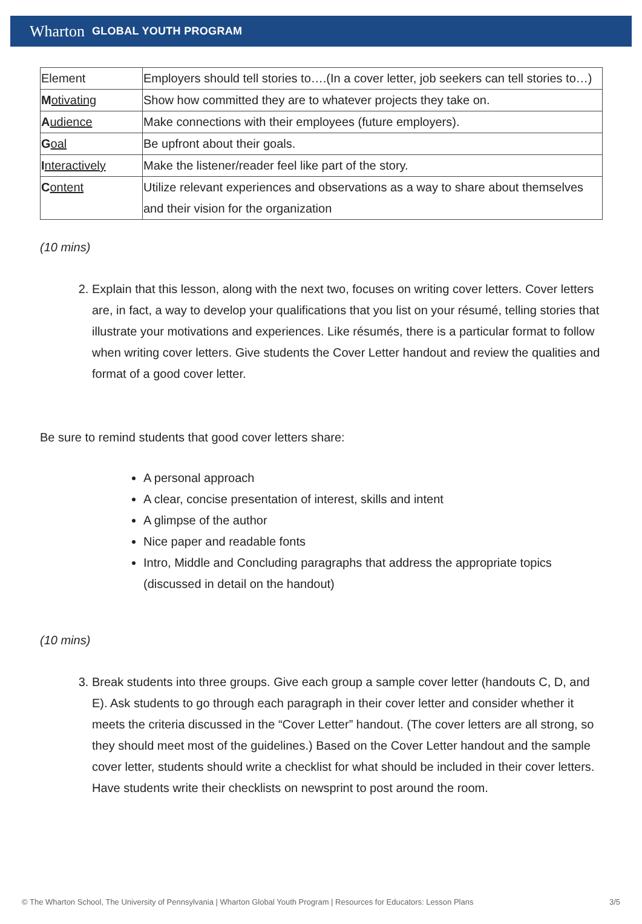Wharton GLOBAL YOUTH PROGRAM
| Element | Employers should tell stories to….(In a cover letter, job seekers can tell stories to…) |
| M otivating | Show how committed they are to whatever projects they take on. |
| A udience | Make connections with their employees (future employers). |
| G oal | Be upfront about their goals. |
| I nteractively | Make the listener/reader feel like part of the story. |
| C ontent | Utilize relevant experiences and observations as a way to share about themselves and their vision for the organization |
(10 mins)
2. Explain that this lesson, along with the next two, focuses on writing cover letters. Cover letters are, in fact, a way to develop your qualifications that you list on your résumé, telling stories that illustrate your motivations and experiences. Like résumés, there is a particular format to follow when writing cover letters. Give students the Cover Letter handout and review the qualities and format of a good cover letter.
Be sure to remind students that good cover letters share:
A personal approach
A clear, concise presentation of interest, skills and intent
A glimpse of the author
Nice paper and readable fonts
Intro, Middle and Concluding paragraphs that address the appropriate topics (discussed in detail on the handout)
(10 mins)
3. Break students into three groups. Give each group a sample cover letter (handouts C, D, and E). Ask students to go through each paragraph in their cover letter and consider whether it meets the criteria discussed in the “Cover Letter” handout. (The cover letters are all strong, so they should meet most of the guidelines.) Based on the Cover Letter handout and the sample cover letter, students should write a checklist for what should be included in their cover letters. Have students write their checklists on newsprint to post around the room.
© The Wharton School, The University of Pennsylvania | Wharton Global Youth Program | Resources for Educators: Lesson Plans 3/5